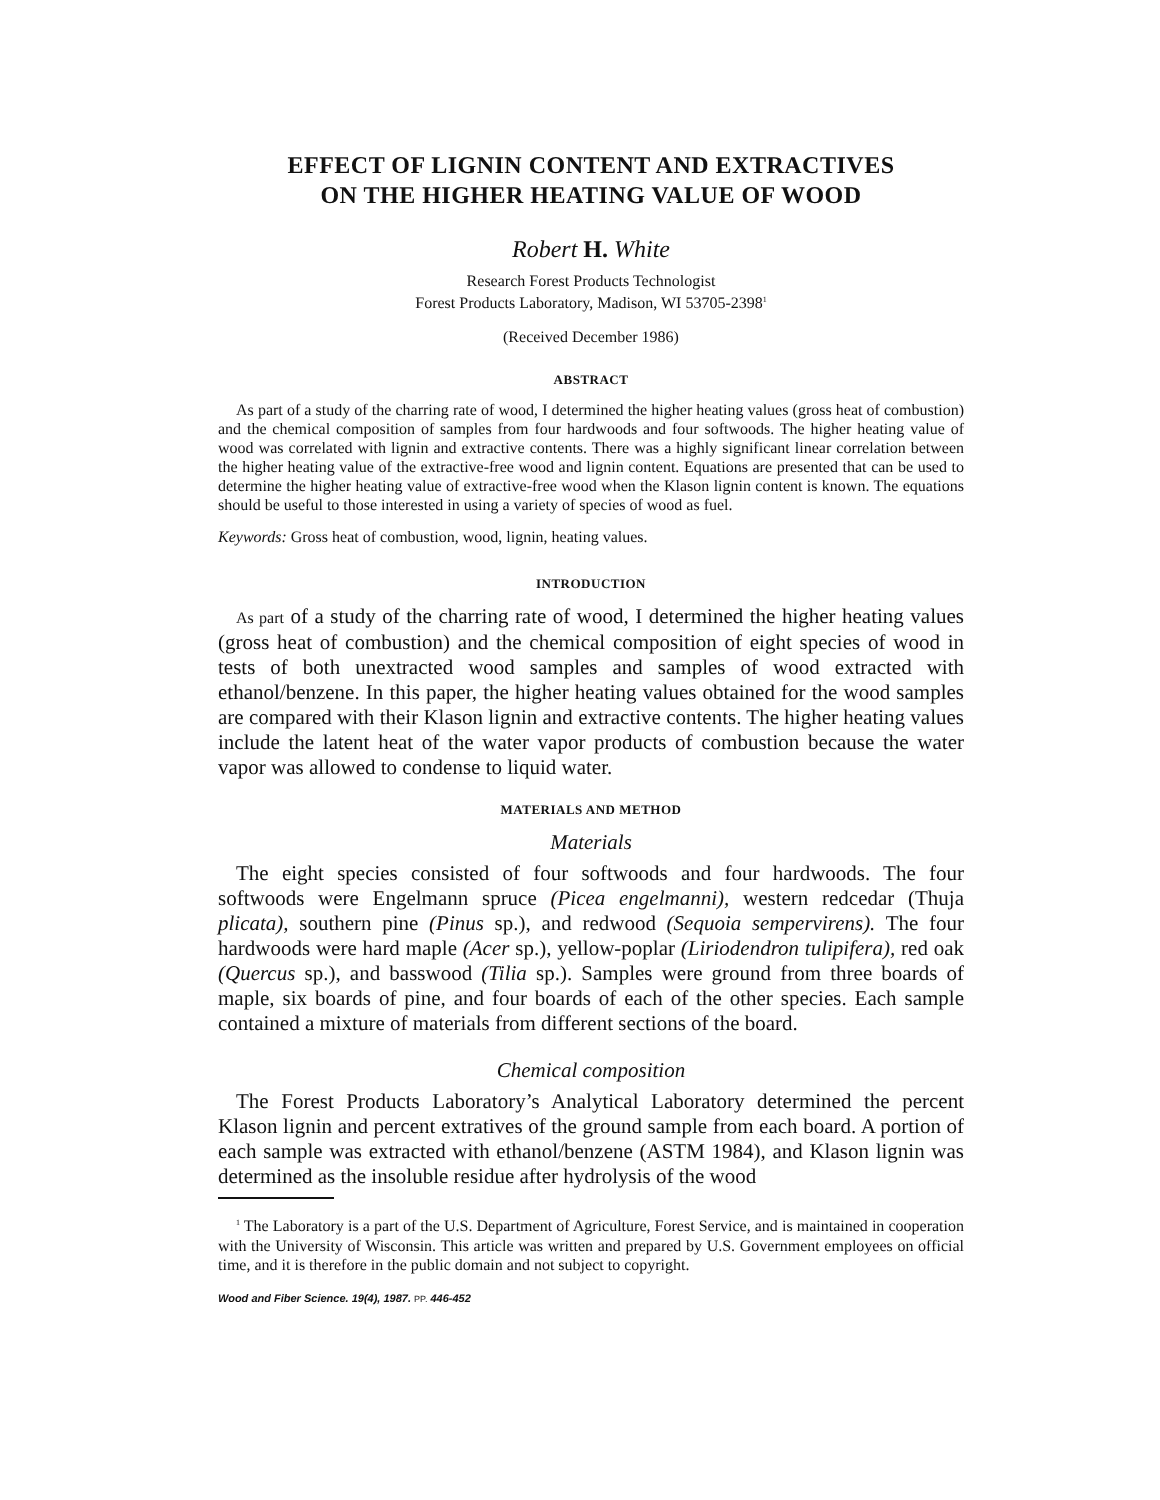EFFECT OF LIGNIN CONTENT AND EXTRACTIVES
ON THE HIGHER HEATING VALUE OF WOOD
Robert H. White
Research Forest Products Technologist
Forest Products Laboratory, Madison, WI 53705-2398<sup>1</sup>
(Received December 1986)
ABSTRACT
As part of a study of the charring rate of wood, I determined the higher heating values (gross heat of combustion) and the chemical composition of samples from four hardwoods and four softwoods. The higher heating value of wood was correlated with lignin and extractive contents. There was a highly significant linear correlation between the higher heating value of the extractive-free wood and lignin content. Equations are presented that can be used to determine the higher heating value of extractive-free wood when the Klason lignin content is known. The equations should be useful to those interested in using a variety of species of wood as fuel.
Keywords: Gross heat of combustion, wood, lignin, heating values.
INTRODUCTION
As part of a study of the charring rate of wood, I determined the higher heating values (gross heat of combustion) and the chemical composition of eight species of wood in tests of both unextracted wood samples and samples of wood extracted with ethanol/benzene. In this paper, the higher heating values obtained for the wood samples are compared with their Klason lignin and extractive contents. The higher heating values include the latent heat of the water vapor products of combustion because the water vapor was allowed to condense to liquid water.
MATERIALS AND METHOD
Materials
The eight species consisted of four softwoods and four hardwoods. The four softwoods were Engelmann spruce (Picea engelmanni), western redcedar (Thuja plicata), southern pine (Pinus sp.), and redwood (Sequoia sempervirens). The four hardwoods were hard maple (Acer sp.), yellow-poplar (Liriodendron tulipifera), red oak (Quercus sp.), and basswood (Tilia sp.). Samples were ground from three boards of maple, six boards of pine, and four boards of each of the other species. Each sample contained a mixture of materials from different sections of the board.
Chemical composition
The Forest Products Laboratory’s Analytical Laboratory determined the percent Klason lignin and percent extratives of the ground sample from each board. A portion of each sample was extracted with ethanol/benzene (ASTM 1984), and Klason lignin was determined as the insoluble residue after hydrolysis of the wood
<sup>1</sup> The Laboratory is a part of the U.S. Department of Agriculture, Forest Service, and is maintained in cooperation with the University of Wisconsin. This article was written and prepared by U.S. Government employees on official time, and it is therefore in the public domain and not subject to copyright.
Wood and Fiber Science. 19(4), 1987. PP. 446-452